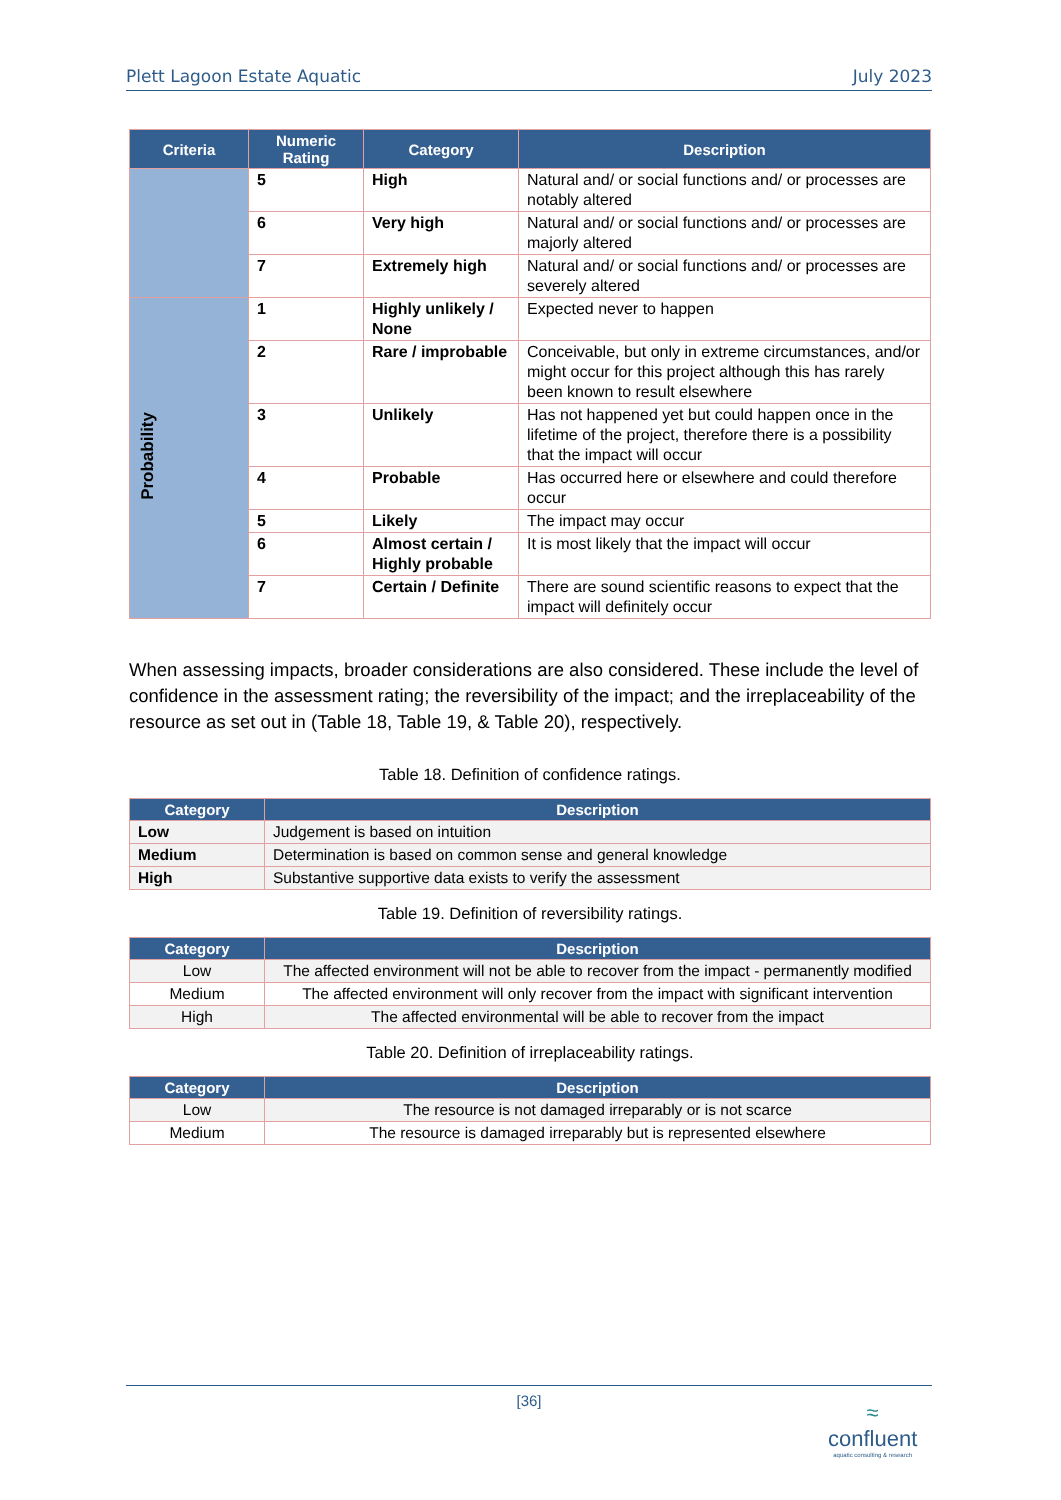Plett Lagoon Estate Aquatic July 2023
| Criteria | Numeric Rating | Category | Description |
| --- | --- | --- | --- |
| | 5 | High | Natural and/ or social functions and/ or processes are notably altered |
| | 6 | Very high | Natural and/ or social functions and/ or processes are majorly altered |
| | 7 | Extremely high | Natural and/ or social functions and/ or processes are severely altered |
| Probability | 1 | Highly unlikely / None | Expected never to happen |
| | 2 | Rare / improbable | Conceivable, but only in extreme circumstances, and/or might occur for this project although this has rarely been known to result elsewhere |
| | 3 | Unlikely | Has not happened yet but could happen once in the lifetime of the project, therefore there is a possibility that the impact will occur |
| | 4 | Probable | Has occurred here or elsewhere and could therefore occur |
| | 5 | Likely | The impact may occur |
| | 6 | Almost certain / Highly probable | It is most likely that the impact will occur |
| | 7 | Certain / Definite | There are sound scientific reasons to expect that the impact will definitely occur |
When assessing impacts, broader considerations are also considered. These include the level of confidence in the assessment rating; the reversibility of the impact; and the irreplaceability of the resource as set out in (Table 18, Table 19, & Table 20), respectively.
Table 18. Definition of confidence ratings.
| Category | Description |
| --- | --- |
| Low | Judgement is based on intuition |
| Medium | Determination is based on common sense and general knowledge |
| High | Substantive supportive data exists to verify the assessment |
Table 19. Definition of reversibility ratings.
| Category | Description |
| --- | --- |
| Low | The affected environment will not be able to recover from the impact - permanently modified |
| Medium | The affected environment will only recover from the impact with significant intervention |
| High | The affected environmental will be able to recover from the impact |
Table 20. Definition of irreplaceability ratings.
| Category | Description |
| --- | --- |
| Low | The resource is not damaged irreparably or is not scarce |
| Medium | The resource is damaged irreparably but is represented elsewhere |
[36]
≈
confluent
aquatic consulting & research